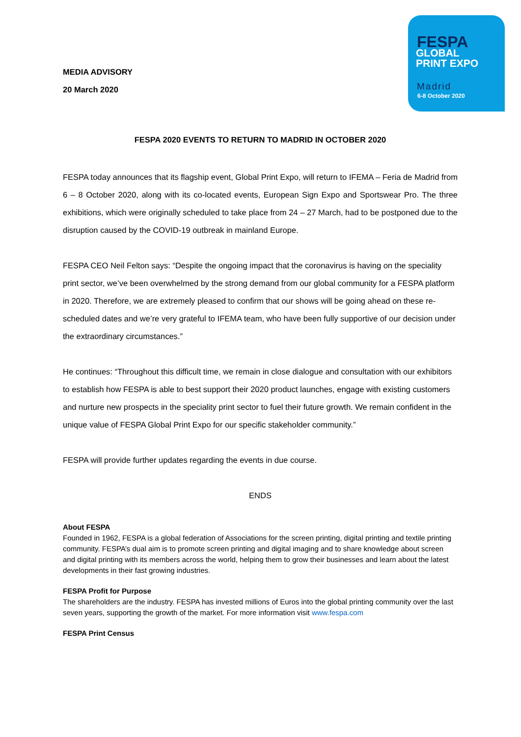MEDIA ADVISORY
20 March 2020
FESPA
GLOBAL
PRINT EXPO
Madrid
6-8 October 2020
FESPA 2020 EVENTS TO RETURN TO MADRID IN OCTOBER 2020
FESPA today announces that its flagship event, Global Print Expo, will return to IFEMA – Feria de Madrid from 6 – 8 October 2020, along with its co-located events, European Sign Expo and Sportswear Pro. The three exhibitions, which were originally scheduled to take place from 24 – 27 March, had to be postponed due to the disruption caused by the COVID-19 outbreak in mainland Europe.
FESPA CEO Neil Felton says: “Despite the ongoing impact that the coronavirus is having on the speciality print sector, we’ve been overwhelmed by the strong demand from our global community for a FESPA platform in 2020. Therefore, we are extremely pleased to confirm that our shows will be going ahead on these re-scheduled dates and we’re very grateful to IFEMA team, who have been fully supportive of our decision under the extraordinary circumstances.”
He continues: “Throughout this difficult time, we remain in close dialogue and consultation with our exhibitors to establish how FESPA is able to best support their 2020 product launches, engage with existing customers and nurture new prospects in the speciality print sector to fuel their future growth. We remain confident in the unique value of FESPA Global Print Expo for our specific stakeholder community.”
FESPA will provide further updates regarding the events in due course.
ENDS
About FESPA
Founded in 1962, FESPA is a global federation of Associations for the screen printing, digital printing and textile printing community. FESPA’s dual aim is to promote screen printing and digital imaging and to share knowledge about screen and digital printing with its members across the world, helping them to grow their businesses and learn about the latest developments in their fast growing industries.
FESPA Profit for Purpose
The shareholders are the industry. FESPA has invested millions of Euros into the global printing community over the last seven years, supporting the growth of the market. For more information visit www.fespa.com
FESPA Print Census